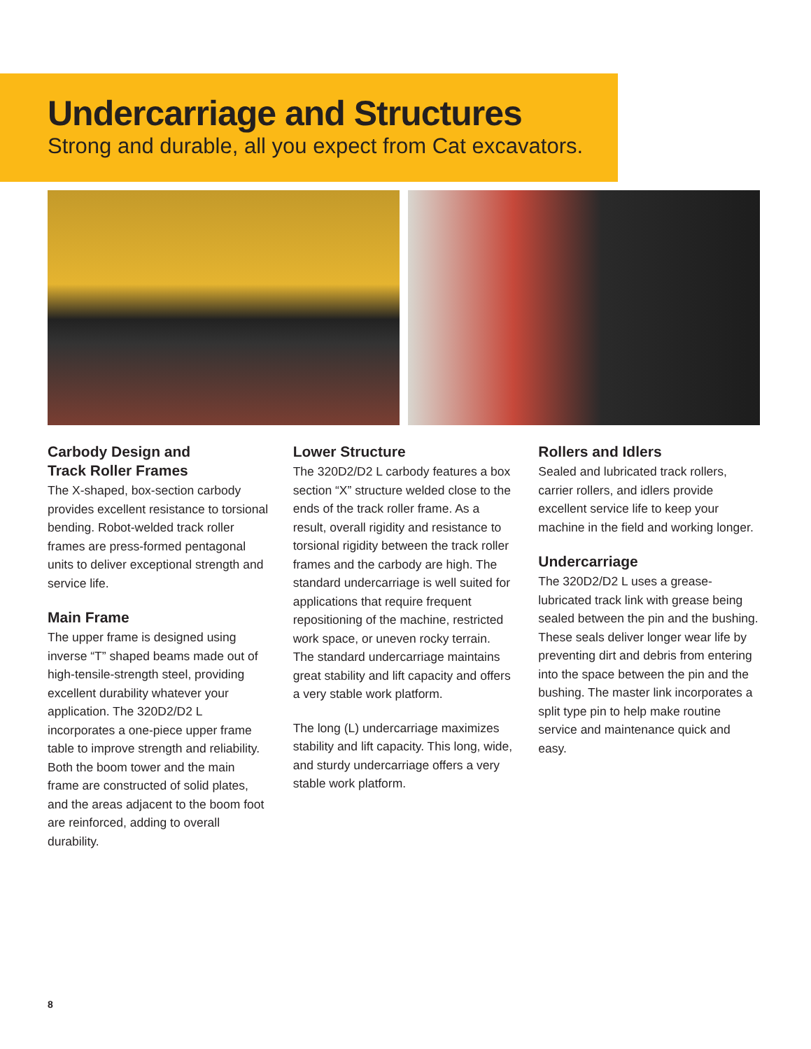Undercarriage and Structures
Strong and durable, all you expect from Cat excavators.
Carbody Design and
Track Roller Frames
The X-shaped, box-section carbody provides excellent resistance to torsional bending. Robot-welded track roller frames are press-formed pentagonal units to deliver exceptional strength and service life.
Main Frame
The upper frame is designed using inverse “T” shaped beams made out of high-tensile-strength steel, providing excellent durability whatever your application. The 320D2/D2 L incorporates a one-piece upper frame table to improve strength and reliability. Both the boom tower and the main frame are constructed of solid plates, and the areas adjacent to the boom foot are reinforced, adding to overall durability.
Lower Structure
The 320D2/D2 L carbody features a box section “X” structure welded close to the ends of the track roller frame. As a result, overall rigidity and resistance to torsional rigidity between the track roller frames and the carbody are high. The standard undercarriage is well suited for applications that require frequent repositioning of the machine, restricted work space, or uneven rocky terrain. The standard undercarriage maintains great stability and lift capacity and offers a very stable work platform.
The long (L) undercarriage maximizes stability and lift capacity. This long, wide, and sturdy undercarriage offers a very stable work platform.
Rollers and Idlers
Sealed and lubricated track rollers, carrier rollers, and idlers provide excellent service life to keep your machine in the field and working longer.
Undercarriage
The 320D2/D2 L uses a grease-lubricated track link with grease being sealed between the pin and the bushing. These seals deliver longer wear life by preventing dirt and debris from entering into the space between the pin and the bushing. The master link incorporates a split type pin to help make routine service and maintenance quick and easy.
8